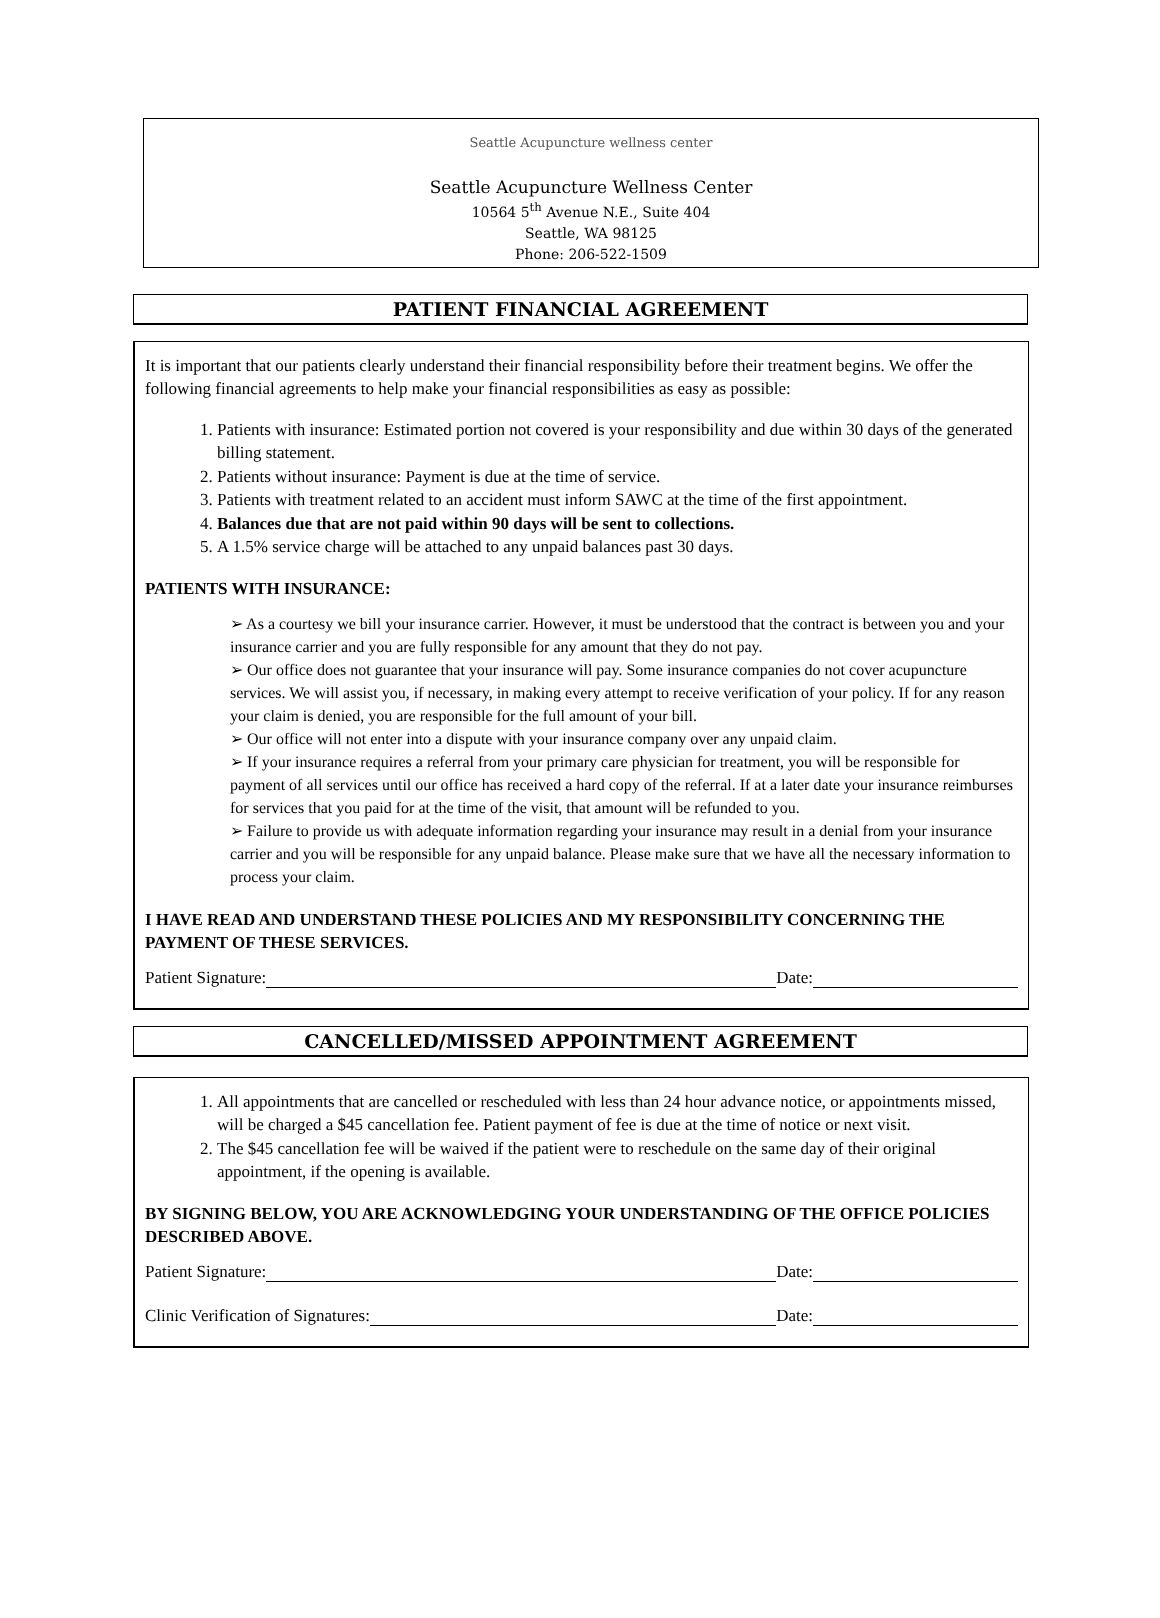Seattle Acupuncture wellness center
Seattle Acupuncture Wellness Center
10564 5<sup>th</sup> Avenue N.E., Suite 404
Seattle, WA 98125
Phone: 206-522-1509
PATIENT FINANCIAL AGREEMENT
It is important that our patients clearly understand their financial responsibility before their treatment begins. We offer the following financial agreements to help make your financial responsibilities as easy as possible:
1. Patients with insurance: Estimated portion not covered is your responsibility and due within 30 days of the generated billing statement.
2. Patients without insurance: Payment is due at the time of service.
3. Patients with treatment related to an accident must inform SAWC at the time of the first appointment.
4. Balances due that are not paid within 90 days will be sent to collections.
5. A 1.5% service charge will be attached to any unpaid balances past 30 days.
PATIENTS WITH INSURANCE:
➢ As a courtesy we bill your insurance carrier. However, it must be understood that the contract is between you and your insurance carrier and you are fully responsible for any amount that they do not pay.
➢ Our office does not guarantee that your insurance will pay. Some insurance companies do not cover acupuncture services. We will assist you, if necessary, in making every attempt to receive verification of your policy. If for any reason your claim is denied, you are responsible for the full amount of your bill.
➢ Our office will not enter into a dispute with your insurance company over any unpaid claim.
➢ If your insurance requires a referral from your primary care physician for treatment, you will be responsible for payment of all services until our office has received a hard copy of the referral. If at a later date your insurance reimburses for services that you paid for at the time of the visit, that amount will be refunded to you.
➢ Failure to provide us with adequate information regarding your insurance may result in a denial from your insurance carrier and you will be responsible for any unpaid balance. Please make sure that we have all the necessary information to process your claim.
I HAVE READ AND UNDERSTAND THESE POLICIES AND MY RESPONSIBILITY CONCERNING THE PAYMENT OF THESE SERVICES.
Patient Signature: Date:
CANCELLED/MISSED APPOINTMENT AGREEMENT
1. All appointments that are cancelled or rescheduled with less than 24 hour advance notice, or appointments missed, will be charged a $45 cancellation fee. Patient payment of fee is due at the time of notice or next visit.
2. The $45 cancellation fee will be waived if the patient were to reschedule on the same day of their original appointment, if the opening is available.
BY SIGNING BELOW, YOU ARE ACKNOWLEDGING YOUR UNDERSTANDING OF THE OFFICE POLICIES DESCRIBED ABOVE.
Patient Signature: Date:
Clinic Verification of Signatures: Date: